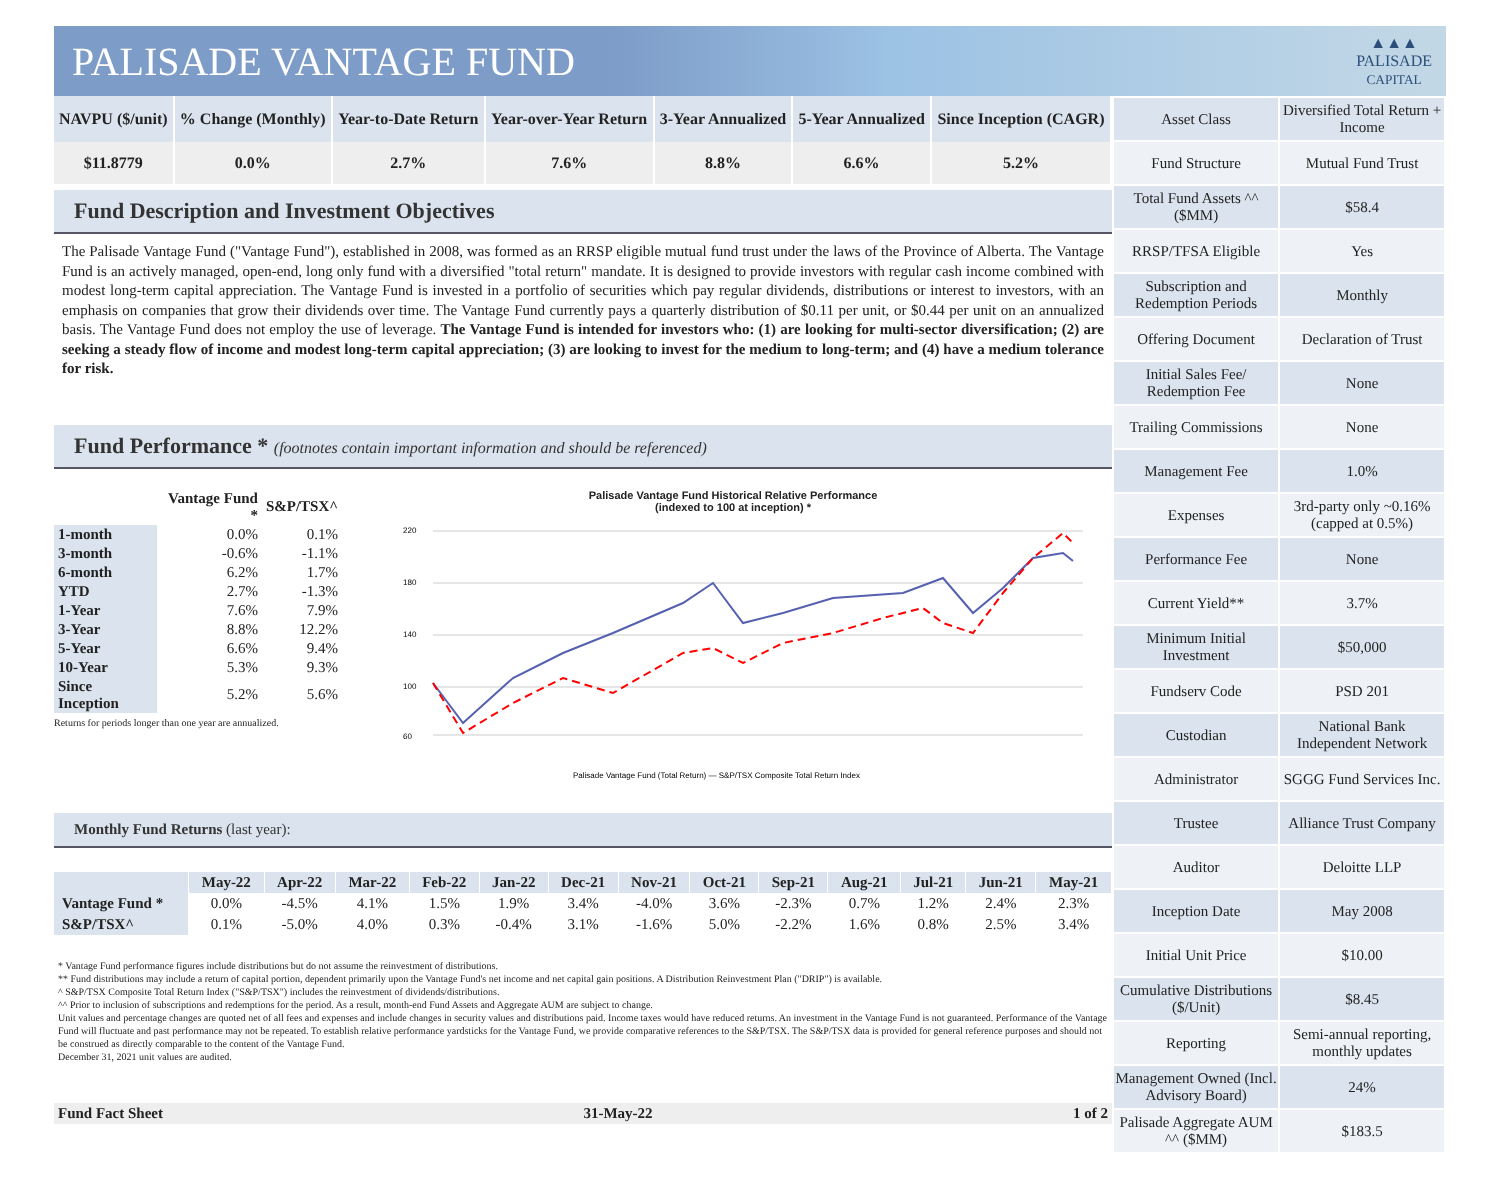PALISADE VANTAGE FUND
▲▲▲
PALISADE
CAPITAL
| NAVPU ($/unit) | % Change (Monthly) | Year-to-Date Return | Year-over-Year Return | 3-Year Annualized | 5-Year Annualized | Since Inception (CAGR) |
| --- | --- | --- | --- | --- | --- | --- |
| $11.8779 | 0.0% | 2.7% | 7.6% | 8.8% | 6.6% | 5.2% |
Fund Description and Investment Objectives
The Palisade Vantage Fund ("Vantage Fund"), established in 2008, was formed as an RRSP eligible mutual fund trust under the laws of the Province of Alberta. The Vantage Fund is an actively managed, open-end, long only fund with a diversified "total return" mandate. It is designed to provide investors with regular cash income combined with modest long-term capital appreciation. The Vantage Fund is invested in a portfolio of securities which pay regular dividends, distributions or interest to investors, with an emphasis on companies that grow their dividends over time. The Vantage Fund currently pays a quarterly distribution of $0.11 per unit, or $0.44 per unit on an annualized basis. The Vantage Fund does not employ the use of leverage. The Vantage Fund is intended for investors who: (1) are looking for multi-sector diversification; (2) are seeking a steady flow of income and modest long-term capital appreciation; (3) are looking to invest for the medium to long-term; and (4) have a medium tolerance for risk.
Fund Performance * (footnotes contain important information and should be referenced)
| | Vantage Fund * | S&P/TSX^ |
| --- | --- | --- |
| 1-month | 0.0% | 0.1% |
| 3-month | -0.6% | -1.1% |
| 6-month | 6.2% | 1.7% |
| YTD | 2.7% | -1.3% |
| 1-Year | 7.6% | 7.9% |
| 3-Year | 8.8% | 12.2% |
| 5-Year | 6.6% | 9.4% |
| 10-Year | 5.3% | 9.3% |
| Since Inception | 5.2% | 5.6% |
Returns for periods longer than one year are annualized.
Palisade Vantage Fund Historical Relative Performance
(indexed to 100 at inception) *
220
180
140
100
60
Palisade Vantage Fund (Total Return) — S&P/TSX Composite Total Return Index
Monthly Fund Returns (last year):
| | May-22 | Apr-22 | Mar-22 | Feb-22 | Jan-22 | Dec-21 | Nov-21 | Oct-21 | Sep-21 | Aug-21 | Jul-21 | Jun-21 | May-21 |
| --- | --- | --- | --- | --- | --- | --- | --- | --- | --- | --- | --- | --- | --- |
| Vantage Fund * | 0.0% | -4.5% | 4.1% | 1.5% | 1.9% | 3.4% | -4.0% | 3.6% | -2.3% | 0.7% | 1.2% | 2.4% | 2.3% |
| S&P/TSX^ | 0.1% | -5.0% | 4.0% | 0.3% | -0.4% | 3.1% | -1.6% | 5.0% | -2.2% | 1.6% | 0.8% | 2.5% | 3.4% |
* Vantage Fund performance figures include distributions but do not assume the reinvestment of distributions.
** Fund distributions may include a return of capital portion, dependent primarily upon the Vantage Fund's net income and net capital gain positions. A Distribution Reinvestment Plan ("DRIP") is available.
^ S&P/TSX Composite Total Return Index ("S&P/TSX") includes the reinvestment of dividends/distributions.
^^ Prior to inclusion of subscriptions and redemptions for the period. As a result, month-end Fund Assets and Aggregate AUM are subject to change.
Unit values and percentage changes are quoted net of all fees and expenses and include changes in security values and distributions paid. Income taxes would have reduced returns. An investment in the Vantage Fund is not guaranteed. Performance of the Vantage Fund will fluctuate and past performance may not be repeated. To establish relative performance yardsticks for the Vantage Fund, we provide comparative references to the S&P/TSX. The S&P/TSX data is provided for general reference purposes and should not be construed as directly comparable to the content of the Vantage Fund.
December 31, 2021 unit values are audited.
Fund Fact Sheet 31-May-22 1 of 2
| Asset Class | Diversified Total Return + Income |
| Fund Structure | Mutual Fund Trust |
| Total Fund Assets ^^ ($MM) | $58.4 |
| RRSP/TFSA Eligible | Yes |
| Subscription and Redemption Periods | Monthly |
| Offering Document | Declaration of Trust |
| Initial Sales Fee/ Redemption Fee | None |
| Trailing Commissions | None |
| Management Fee | 1.0% |
| Expenses | 3rd-party only ~0.16% (capped at 0.5%) |
| Performance Fee | None |
| Current Yield** | 3.7% |
| Minimum Initial Investment | $50,000 |
| Fundserv Code | PSD 201 |
| Custodian | National Bank Independent Network |
| Administrator | SGGG Fund Services Inc. |
| Trustee | Alliance Trust Company |
| Auditor | Deloitte LLP |
| Inception Date | May 2008 |
| Initial Unit Price | $10.00 |
| Cumulative Distributions ($/Unit) | $8.45 |
| Reporting | Semi-annual reporting, monthly updates |
| Management Owned (Incl. Advisory Board) | 24% |
| Palisade Aggregate AUM ^^ ($MM) | $183.5 |